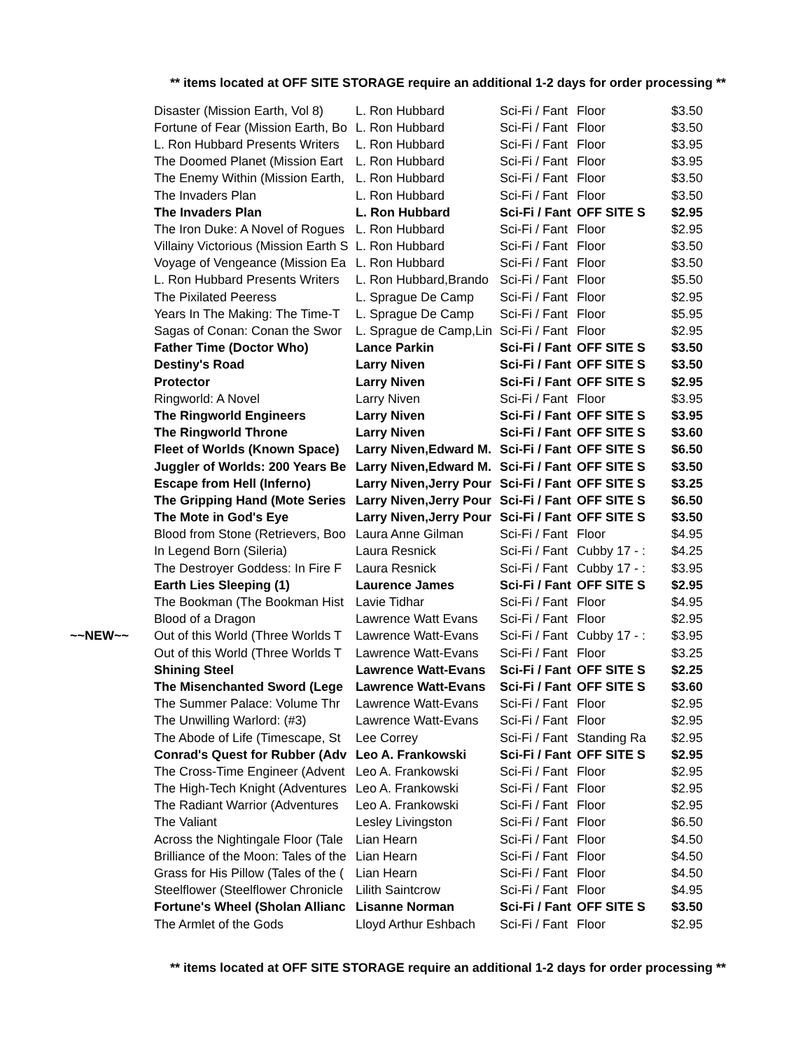** items located at OFF SITE STORAGE require an additional 1-2 days for order processing **
| | Disaster (Mission Earth, Vol 8) | L. Ron Hubbard | Sci-Fi / Fant | Floor | $3.50 |
| | Fortune of Fear (Mission Earth, Bo | L. Ron Hubbard | Sci-Fi / Fant | Floor | $3.50 |
| | L. Ron Hubbard Presents Writers | L. Ron Hubbard | Sci-Fi / Fant | Floor | $3.95 |
| | The Doomed Planet (Mission Eart | L. Ron Hubbard | Sci-Fi / Fant | Floor | $3.95 |
| | The Enemy Within (Mission Earth, | L. Ron Hubbard | Sci-Fi / Fant | Floor | $3.50 |
| | The Invaders Plan | L. Ron Hubbard | Sci-Fi / Fant | Floor | $3.50 |
| | The Invaders Plan | L. Ron Hubbard | Sci-Fi / Fant | OFF SITE S | $2.95 |
| | The Iron Duke: A Novel of Rogues | L. Ron Hubbard | Sci-Fi / Fant | Floor | $2.95 |
| | Villainy Victorious (Mission Earth S | L. Ron Hubbard | Sci-Fi / Fant | Floor | $3.50 |
| | Voyage of Vengeance (Mission Ea | L. Ron Hubbard | Sci-Fi / Fant | Floor | $3.50 |
| | L. Ron Hubbard Presents Writers | L. Ron Hubbard,Brando | Sci-Fi / Fant | Floor | $5.50 |
| | The Pixilated Peeress | L. Sprague De Camp | Sci-Fi / Fant | Floor | $2.95 |
| | Years In The Making: The Time-T | L. Sprague De Camp | Sci-Fi / Fant | Floor | $5.95 |
| | Sagas of Conan: Conan the Swor | L. Sprague de Camp,Lin | Sci-Fi / Fant | Floor | $2.95 |
| | Father Time (Doctor Who) | Lance Parkin | Sci-Fi / Fant | OFF SITE S | $3.50 |
| | Destiny's Road | Larry Niven | Sci-Fi / Fant | OFF SITE S | $3.50 |
| | Protector | Larry Niven | Sci-Fi / Fant | OFF SITE S | $2.95 |
| | Ringworld: A Novel | Larry Niven | Sci-Fi / Fant | Floor | $3.95 |
| | The Ringworld Engineers | Larry Niven | Sci-Fi / Fant | OFF SITE S | $3.95 |
| | The Ringworld Throne | Larry Niven | Sci-Fi / Fant | OFF SITE S | $3.60 |
| | Fleet of Worlds (Known Space) | Larry Niven,Edward M. | Sci-Fi / Fant | OFF SITE S | $6.50 |
| | Juggler of Worlds: 200 Years Be | Larry Niven,Edward M. | Sci-Fi / Fant | OFF SITE S | $3.50 |
| | Escape from Hell (Inferno) | Larry Niven,Jerry Pour | Sci-Fi / Fant | OFF SITE S | $3.25 |
| | The Gripping Hand (Mote Series | Larry Niven,Jerry Pour | Sci-Fi / Fant | OFF SITE S | $6.50 |
| | The Mote in God's Eye | Larry Niven,Jerry Pour | Sci-Fi / Fant | OFF SITE S | $3.50 |
| | Blood from Stone (Retrievers, Boo | Laura Anne Gilman | Sci-Fi / Fant | Floor | $4.95 |
| | In Legend Born (Sileria) | Laura Resnick | Sci-Fi / Fant | Cubby 17 - : | $4.25 |
| | The Destroyer Goddess: In Fire F | Laura Resnick | Sci-Fi / Fant | Cubby 17 - : | $3.95 |
| | Earth Lies Sleeping (1) | Laurence James | Sci-Fi / Fant | OFF SITE S | $2.95 |
| | The Bookman (The Bookman Hist | Lavie Tidhar | Sci-Fi / Fant | Floor | $4.95 |
| | Blood of a Dragon | Lawrence Watt Evans | Sci-Fi / Fant | Floor | $2.95 |
| ~~NEW~~ | Out of this World (Three Worlds T | Lawrence Watt-Evans | Sci-Fi / Fant | Cubby 17 - : | $3.95 |
| | Out of this World (Three Worlds T | Lawrence Watt-Evans | Sci-Fi / Fant | Floor | $3.25 |
| | Shining Steel | Lawrence Watt-Evans | Sci-Fi / Fant | OFF SITE S | $2.25 |
| | The Misenchanted Sword (Lege | Lawrence Watt-Evans | Sci-Fi / Fant | OFF SITE S | $3.60 |
| | The Summer Palace: Volume Thr | Lawrence Watt-Evans | Sci-Fi / Fant | Floor | $2.95 |
| | The Unwilling Warlord: (#3) | Lawrence Watt-Evans | Sci-Fi / Fant | Floor | $2.95 |
| | The Abode of Life (Timescape, St | Lee Correy | Sci-Fi / Fant | Standing Ra | $2.95 |
| | Conrad's Quest for Rubber (Adv | Leo A. Frankowski | Sci-Fi / Fant | OFF SITE S | $2.95 |
| | The Cross-Time Engineer (Advent | Leo A. Frankowski | Sci-Fi / Fant | Floor | $2.95 |
| | The High-Tech Knight (Adventures | Leo A. Frankowski | Sci-Fi / Fant | Floor | $2.95 |
| | The Radiant Warrior (Adventures | Leo A. Frankowski | Sci-Fi / Fant | Floor | $2.95 |
| | The Valiant | Lesley Livingston | Sci-Fi / Fant | Floor | $6.50 |
| | Across the Nightingale Floor (Tale | Lian Hearn | Sci-Fi / Fant | Floor | $4.50 |
| | Brilliance of the Moon: Tales of the | Lian Hearn | Sci-Fi / Fant | Floor | $4.50 |
| | Grass for His Pillow (Tales of the ( | Lian Hearn | Sci-Fi / Fant | Floor | $4.50 |
| | Steelflower (Steelflower Chronicle | Lilith Saintcrow | Sci-Fi / Fant | Floor | $4.95 |
| | Fortune's Wheel (Sholan Allianc | Lisanne Norman | Sci-Fi / Fant | OFF SITE S | $3.50 |
| | The Armlet of the Gods | Lloyd Arthur Eshbach | Sci-Fi / Fant | Floor | $2.95 |
** items located at OFF SITE STORAGE require an additional 1-2 days for order processing **